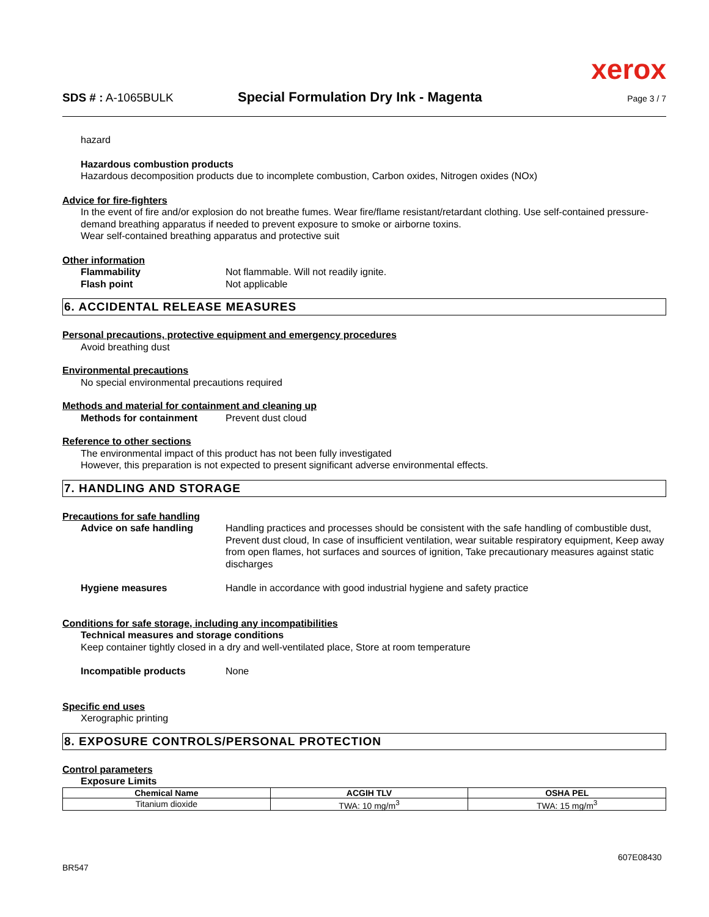xerox
SDS # : A-1065BULK Special Formulation Dry Ink - Magenta Page 3 / 7
hazard
Hazardous combustion products
Hazardous decomposition products due to incomplete combustion, Carbon oxides, Nitrogen oxides (NOx)
Advice for fire-fighters
In the event of fire and/or explosion do not breathe fumes. Wear fire/flame resistant/retardant clothing. Use self-contained pressure-demand breathing apparatus if needed to prevent exposure to smoke or airborne toxins.
Wear self-contained breathing apparatus and protective suit
Other information
Flammability Not flammable. Will not readily ignite.
Flash point Not applicable
6. ACCIDENTAL RELEASE MEASURES
Personal precautions, protective equipment and emergency procedures
Avoid breathing dust
Environmental precautions
No special environmental precautions required
Methods and material for containment and cleaning up
Methods for containment Prevent dust cloud
Reference to other sections
The environmental impact of this product has not been fully investigated
However, this preparation is not expected to present significant adverse environmental effects.
7. HANDLING AND STORAGE
Precautions for safe handling
Advice on safe handling Handling practices and processes should be consistent with the safe handling of combustible dust, Prevent dust cloud, In case of insufficient ventilation, wear suitable respiratory equipment, Keep away from open flames, hot surfaces and sources of ignition, Take precautionary measures against static discharges
Hygiene measures Handle in accordance with good industrial hygiene and safety practice
Conditions for safe storage, including any incompatibilities
Technical measures and storage conditions
Keep container tightly closed in a dry and well-ventilated place, Store at room temperature
Incompatible products None
Specific end uses
Xerographic printing
8. EXPOSURE CONTROLS/PERSONAL PROTECTION
Control parameters
Exposure Limits
| Chemical Name | ACGIH TLV | OSHA PEL |
| --- | --- | --- |
| Titanium dioxide | TWA: 10 mg/m<sup>3</sup> | TWA: 15 mg/m<sup>3</sup> |
607E08430
BR547